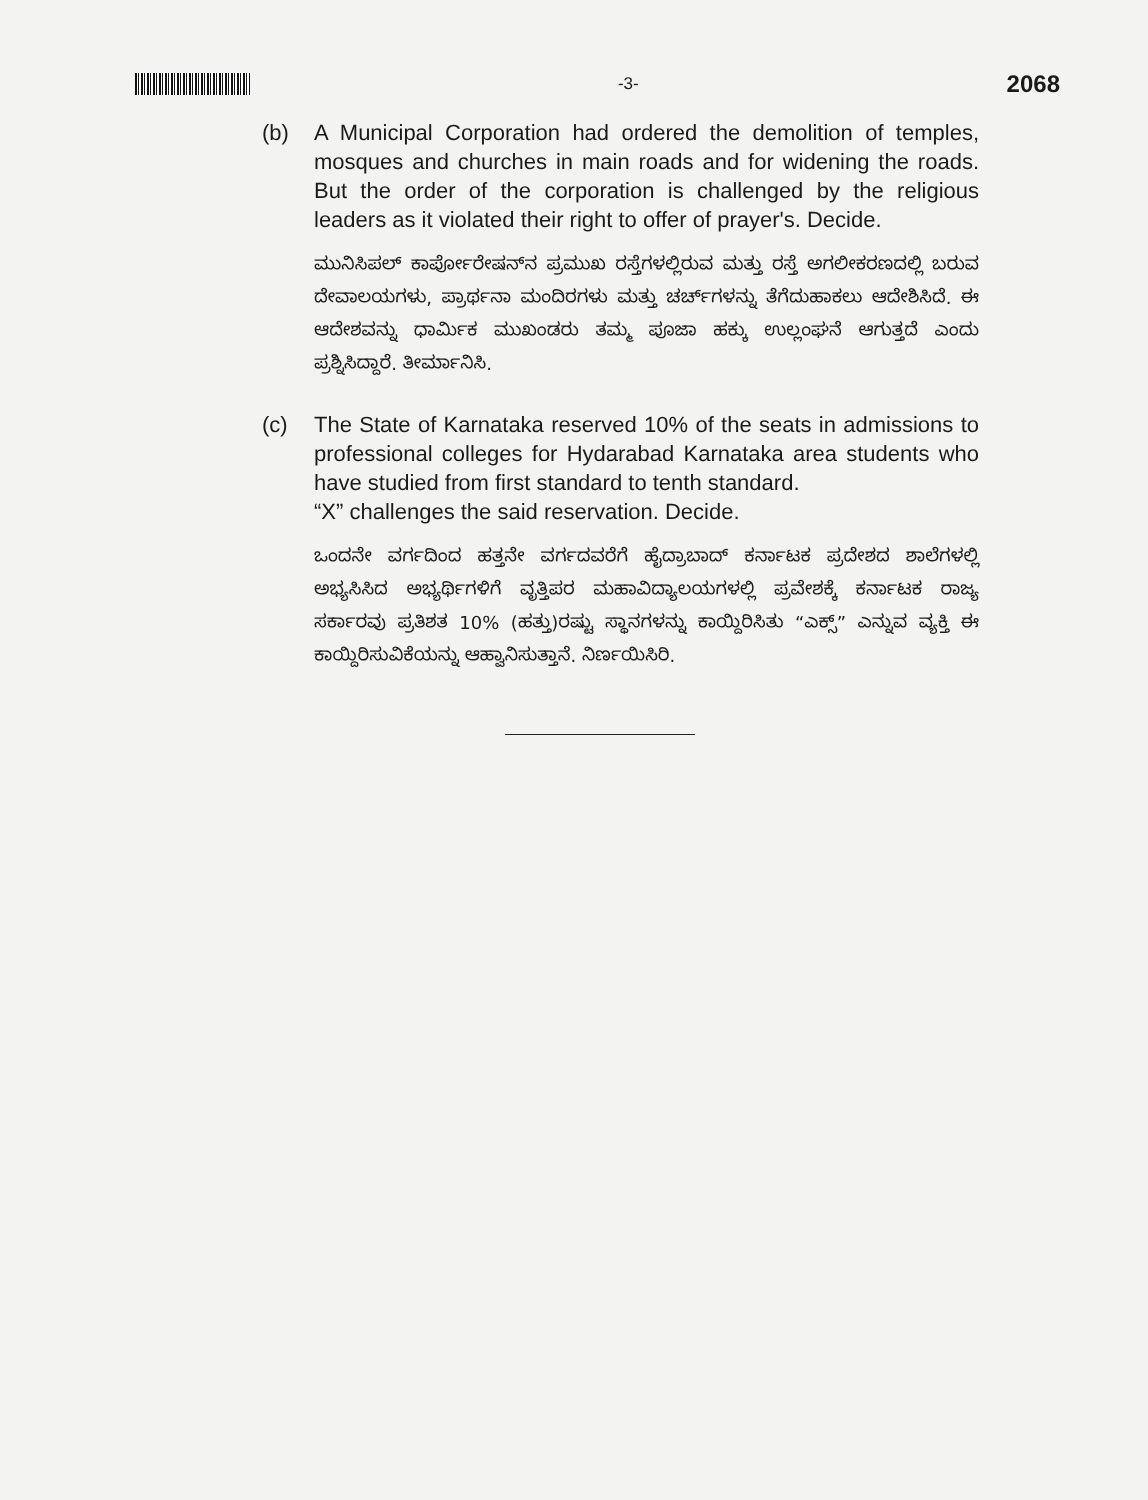-3-
2068
(b) A Municipal Corporation had ordered the demolition of temples, mosques and churches in main roads and for widening the roads. But the order of the corporation is challenged by the religious leaders as it violated their right to offer of prayer's. Decide.
ಮುನಿಸಿಪಲ್ ಕಾರ್ಪೋರೇಷನ್‌ನ ಪ್ರಮುಖ ರಸ್ತೆಗಳಲ್ಲಿರುವ ಮತ್ತು ರಸ್ತೆ ಅಗಲೀಕರಣದಲ್ಲಿ ಬರುವ ದೇವಾಲಯಗಳು, ಪ್ರಾರ್ಥನಾ ಮಂದಿರಗಳು ಮತ್ತು ಚರ್ಚ್‌ಗಳನ್ನು ತೆಗೆದುಹಾಕಲು ಆದೇಶಿಸಿದೆ. ಈ ಆದೇಶವನ್ನು ಧಾರ್ಮಿಕ ಮುಖಂಡರು ತಮ್ಮ ಪೂಜಾ ಹಕ್ಕು ಉಲ್ಲಂಘನೆ ಆಗುತ್ತದೆ ಎಂದು ಪ್ರಶ್ನಿಸಿದ್ದಾರೆ. ತೀರ್ಮಾನಿಸಿ.
(c) The State of Karnataka reserved 10% of the seats in admissions to professional colleges for Hydarabad Karnataka area students who have studied from first standard to tenth standard.
“X” challenges the said reservation. Decide.
ಒಂದನೇ ವರ್ಗದಿಂದ ಹತ್ತನೇ ವರ್ಗದವರೆಗೆ ಹೈದ್ರಾಬಾದ್ ಕರ್ನಾಟಕ ಪ್ರದೇಶದ ಶಾಲೆಗಳಲ್ಲಿ ಅಭ್ಯಸಿಸಿದ ಅಭ್ಯರ್ಥಿಗಳಿಗೆ ವೃತ್ತಿಪರ ಮಹಾವಿದ್ಯಾಲಯಗಳಲ್ಲಿ ಪ್ರವೇಶಕ್ಕೆ ಕರ್ನಾಟಕ ರಾಜ್ಯ ಸರ್ಕಾರವು ಪ್ರತಿಶತ 10% (ಹತ್ತು)ರಷ್ಟು ಸ್ಥಾನಗಳನ್ನು ಕಾಯ್ದಿರಿಸಿತು “ಎಕ್ಸ್” ಎನ್ನುವ ವ್ಯಕ್ತಿ ಈ ಕಾಯ್ದಿರಿಸುವಿಕೆಯನ್ನು ಆಹ್ವಾನಿಸುತ್ತಾನೆ. ನಿರ್ಣಯಿಸಿರಿ.